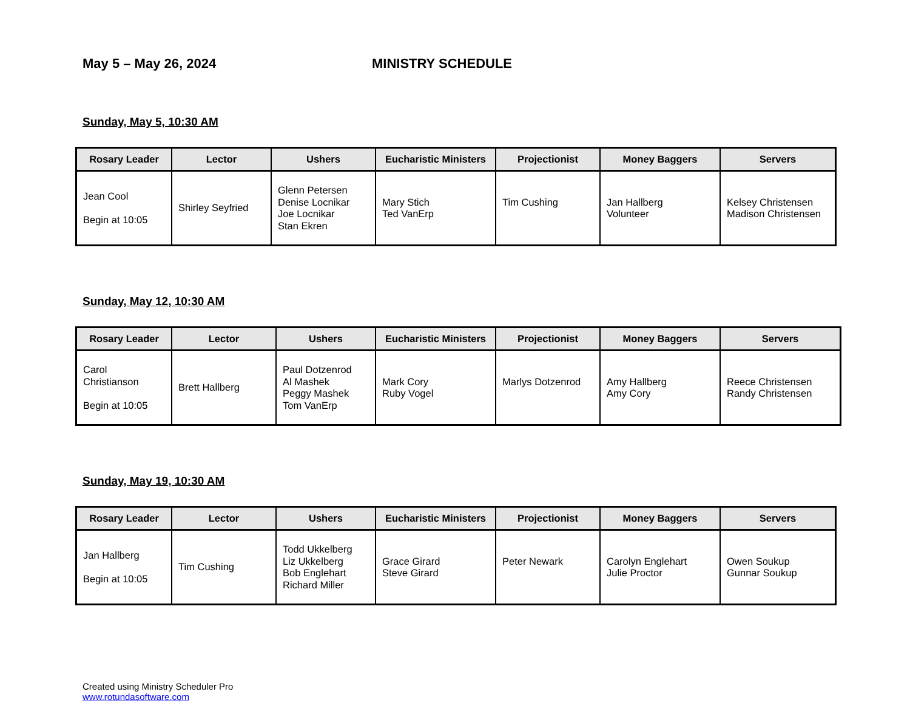May 5 – May 26, 2024 MINISTRY SCHEDULE
Sunday, May 5, 10:30 AM
| Rosary Leader | Lector | Ushers | Eucharistic Ministers | Projectionist | Money Baggers | Servers |
| --- | --- | --- | --- | --- | --- | --- |
| Jean Cool Begin at 10:05 | Shirley Seyfried | Glenn Petersen Denise Locnikar Joe Locnikar Stan Ekren | Mary Stich Ted VanErp | Tim Cushing | Jan Hallberg Volunteer | Kelsey Christensen Madison Christensen |
Sunday, May 12, 10:30 AM
| Rosary Leader | Lector | Ushers | Eucharistic Ministers | Projectionist | Money Baggers | Servers |
| --- | --- | --- | --- | --- | --- | --- |
| Carol Christianson Begin at 10:05 | Brett Hallberg | Paul Dotzenrod Al Mashek Peggy Mashek Tom VanErp | Mark Cory Ruby Vogel | Marlys Dotzenrod | Amy Hallberg Amy Cory | Reece Christensen Randy Christensen |
Sunday, May 19, 10:30 AM
| Rosary Leader | Lector | Ushers | Eucharistic Ministers | Projectionist | Money Baggers | Servers |
| --- | --- | --- | --- | --- | --- | --- |
| Jan Hallberg Begin at 10:05 | Tim Cushing | Todd Ukkelberg Liz Ukkelberg Bob Englehart Richard Miller | Grace Girard Steve Girard | Peter Newark | Carolyn Englehart Julie Proctor | Owen Soukup Gunnar Soukup |
Created using Ministry Scheduler Pro
www.rotundasoftware.com